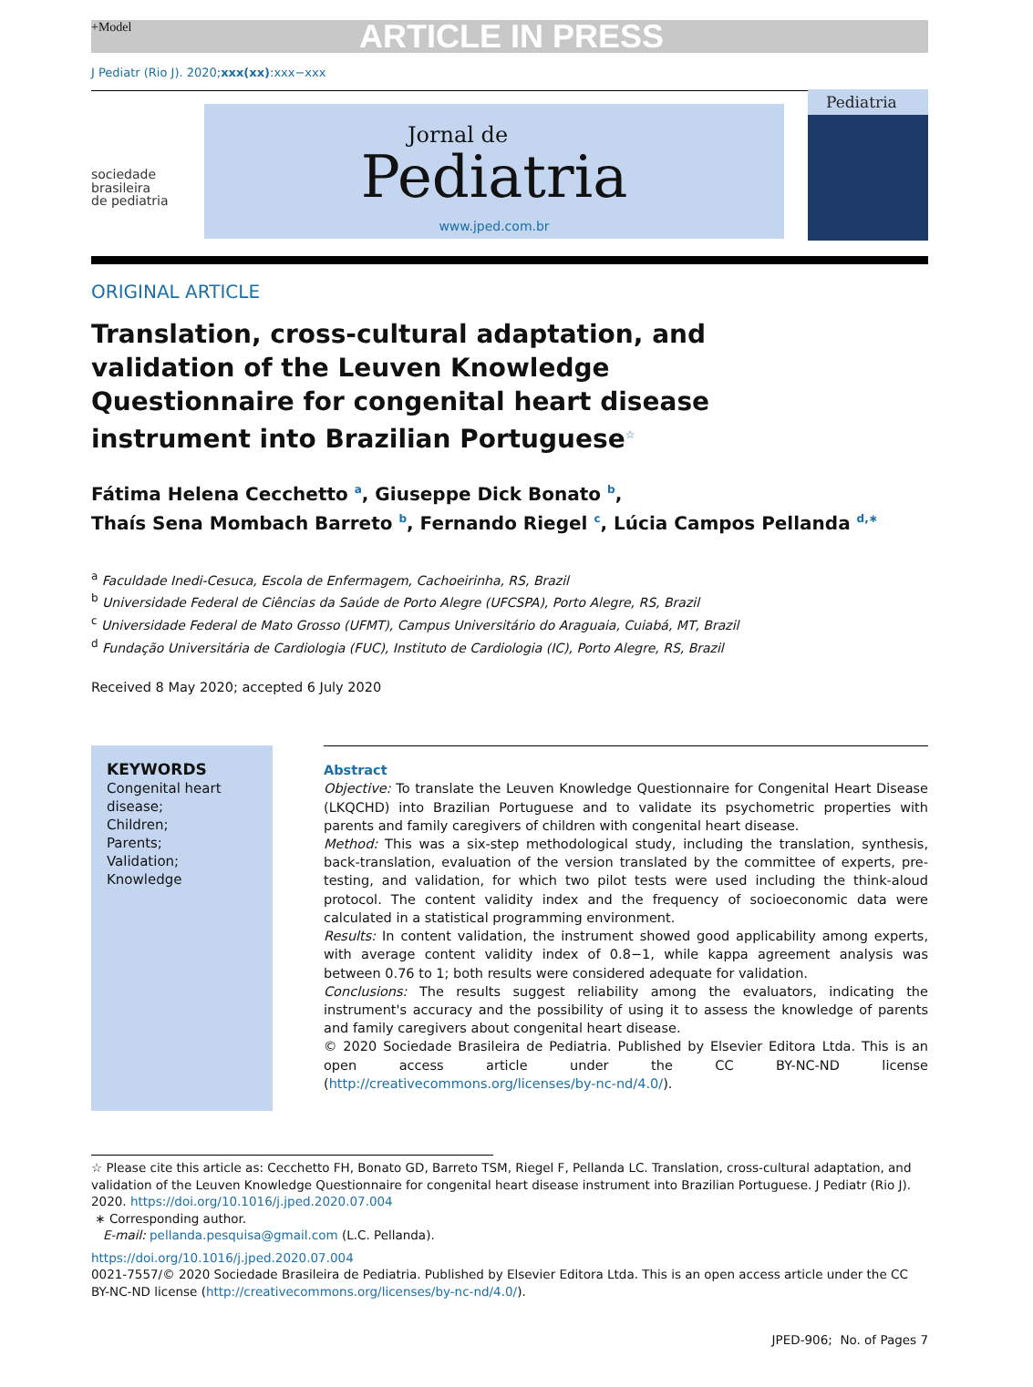+Model ARTICLE IN PRESS
J Pediatr (Rio J). 2020;xxx(xx):xxx−xxx
sociedade
brasileira
de pediatria
Jornal de
Pediatria
www.jped.com.br
Pediatria
ORIGINAL ARTICLE
Translation, cross-cultural adaptation, and validation of the Leuven Knowledge Questionnaire for congenital heart disease instrument into Brazilian Portuguese<sup>☆</sup>
Fátima Helena Cecchetto <sup>a</sup>, Giuseppe Dick Bonato <sup>b</sup>,
Thaís Sena Mombach Barreto <sup>b</sup>, Fernando Riegel <sup>c</sup>, Lúcia Campos Pellanda <sup>d,∗</sup>
<sup>a</sup> Faculdade Inedi-Cesuca, Escola de Enfermagem, Cachoeirinha, RS, Brazil
<sup>b</sup> Universidade Federal de Ciências da Saúde de Porto Alegre (UFCSPA), Porto Alegre, RS, Brazil
<sup>c</sup> Universidade Federal de Mato Grosso (UFMT), Campus Universitário do Araguaia, Cuiabá, MT, Brazil
<sup>d</sup> Fundação Universitária de Cardiologia (FUC), Instituto de Cardiologia (IC), Porto Alegre, RS, Brazil
Received 8 May 2020; accepted 6 July 2020
KEYWORDS
Congenital heart disease;
Children;
Parents;
Validation;
Knowledge
Abstract
Objective: To translate the Leuven Knowledge Questionnaire for Congenital Heart Disease (LKQCHD) into Brazilian Portuguese and to validate its psychometric properties with parents and family caregivers of children with congenital heart disease.
Method: This was a six-step methodological study, including the translation, synthesis, back-translation, evaluation of the version translated by the committee of experts, pre-testing, and validation, for which two pilot tests were used including the think-aloud protocol. The content validity index and the frequency of socioeconomic data were calculated in a statistical programming environment.
Results: In content validation, the instrument showed good applicability among experts, with average content validity index of 0.8−1, while kappa agreement analysis was between 0.76 to 1; both results were considered adequate for validation.
Conclusions: The results suggest reliability among the evaluators, indicating the instrument's accuracy and the possibility of using it to assess the knowledge of parents and family caregivers about congenital heart disease.
© 2020 Sociedade Brasileira de Pediatria. Published by Elsevier Editora Ltda. This is an open access article under the CC BY-NC-ND license (http://creativecommons.org/licenses/by-nc-nd/4.0/).
☆ Please cite this article as: Cecchetto FH, Bonato GD, Barreto TSM, Riegel F, Pellanda LC. Translation, cross-cultural adaptation, and validation of the Leuven Knowledge Questionnaire for congenital heart disease instrument into Brazilian Portuguese. J Pediatr (Rio J). 2020. https://doi.org/10.1016/j.jped.2020.07.004
∗ Corresponding author.
E-mail: pellanda.pesquisa@gmail.com (L.C. Pellanda).
https://doi.org/10.1016/j.jped.2020.07.004
0021-7557/© 2020 Sociedade Brasileira de Pediatria. Published by Elsevier Editora Ltda. This is an open access article under the CC BY-NC-ND license (http://creativecommons.org/licenses/by-nc-nd/4.0/).
JPED-906; No. of Pages 7